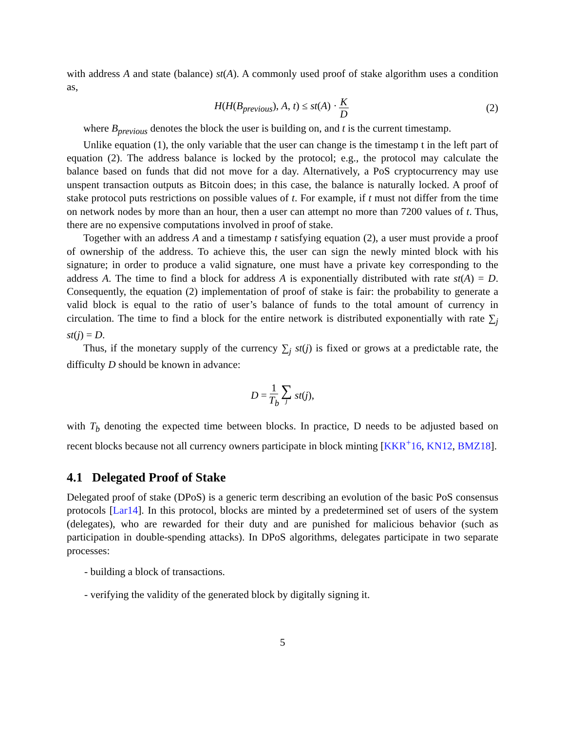with address A and state (balance) st(A). A commonly used proof of stake algorithm uses a condition as,
H(H(B<sub>previous</sub>), A, t) ≤ st(A) · K D (2)
where B<sub>previous</sub> denotes the block the user is building on, and t is the current timestamp.
Unlike equation (1), the only variable that the user can change is the timestamp t in the left part of equation (2). The address balance is locked by the protocol; e.g., the protocol may calculate the balance based on funds that did not move for a day. Alternatively, a PoS cryptocurrency may use unspent transaction outputs as Bitcoin does; in this case, the balance is naturally locked. A proof of stake protocol puts restrictions on possible values of t. For example, if t must not differ from the time on network nodes by more than an hour, then a user can attempt no more than 7200 values of t. Thus, there are no expensive computations involved in proof of stake.
Together with an address A and a timestamp t satisfying equation (2), a user must provide a proof of ownership of the address. To achieve this, the user can sign the newly minted block with his signature; in order to produce a valid signature, one must have a private key corresponding to the address A. The time to find a block for address A is exponentially distributed with rate st(A) = D. Consequently, the equation (2) implementation of proof of stake is fair: the probability to generate a valid block is equal to the ratio of user’s balance of funds to the total amount of currency in circulation. The time to find a block for the entire network is distributed exponentially with rate ∑<sub>j</sub> st(j) = D.
Thus, if the monetary supply of the currency ∑<sub>j</sub> st(j) is fixed or grows at a predictable rate, the difficulty D should be known in advance:
D = 1 T<sub>b</sub> ∑ j st(j),
with T<sub>b</sub> denoting the expected time between blocks. In practice, D needs to be adjusted based on recent blocks because not all currency owners participate in block minting [KKR<sup>+</sup>16, KN12, BMZ18].
4.1 Delegated Proof of Stake
Delegated proof of stake (DPoS) is a generic term describing an evolution of the basic PoS consensus protocols [Lar14]. In this protocol, blocks are minted by a predetermined set of users of the system (delegates), who are rewarded for their duty and are punished for malicious behavior (such as participation in double-spending attacks). In DPoS algorithms, delegates participate in two separate processes:
- building a block of transactions.
- verifying the validity of the generated block by digitally signing it.
5